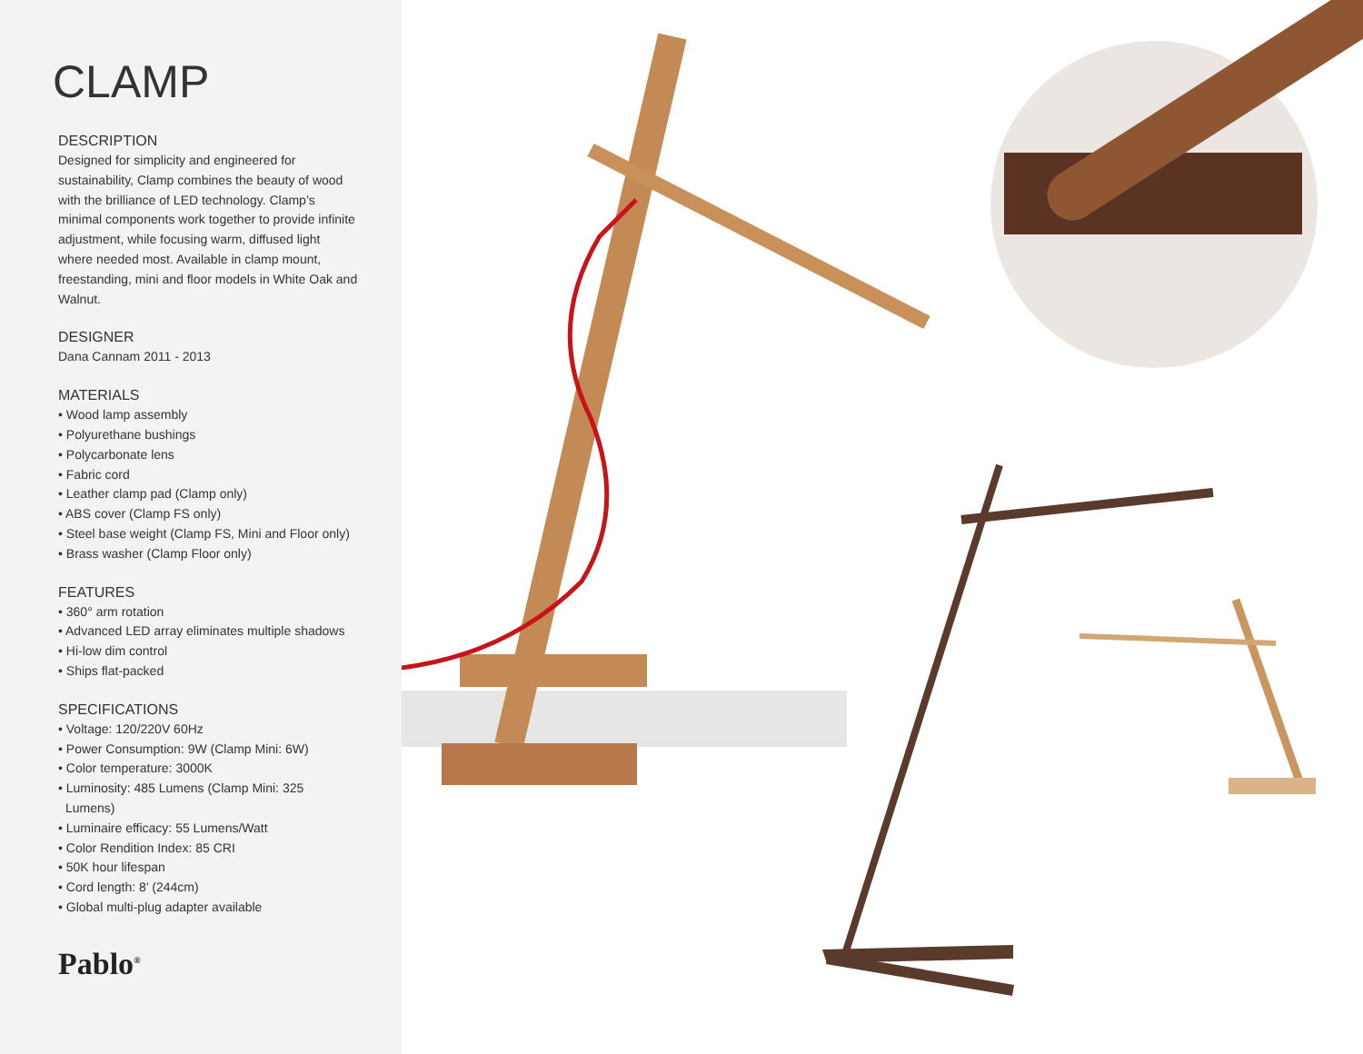CLAMP
DESCRIPTION
Designed for simplicity and engineered for sustainability, Clamp combines the beauty of wood with the brilliance of LED technology. Clamp’s minimal components work together to provide infinite adjustment, while focusing warm, diffused light where needed most. Available in clamp mount, freestanding, mini and floor models in White Oak and Walnut.
DESIGNER
Dana Cannam 2011 - 2013
MATERIALS
• Wood lamp assembly
• Polyurethane bushings
• Polycarbonate lens
• Fabric cord
• Leather clamp pad (Clamp only)
• ABS cover (Clamp FS only)
• Steel base weight (Clamp FS, Mini and Floor only)
• Brass washer (Clamp Floor only)
FEATURES
• 360° arm rotation
• Advanced LED array eliminates multiple shadows
• Hi-low dim control
• Ships flat-packed
SPECIFICATIONS
• Voltage: 120/220V 60Hz
• Power Consumption: 9W (Clamp Mini: 6W)
• Color temperature: 3000K
• Luminosity: 485 Lumens (Clamp Mini: 325 Lumens)
• Luminaire efficacy: 55 Lumens/Watt
• Color Rendition Index: 85 CRI
• 50K hour lifespan
• Cord length: 8’ (244cm)
• Global multi-plug adapter available
Pablo<sup>®</sup>